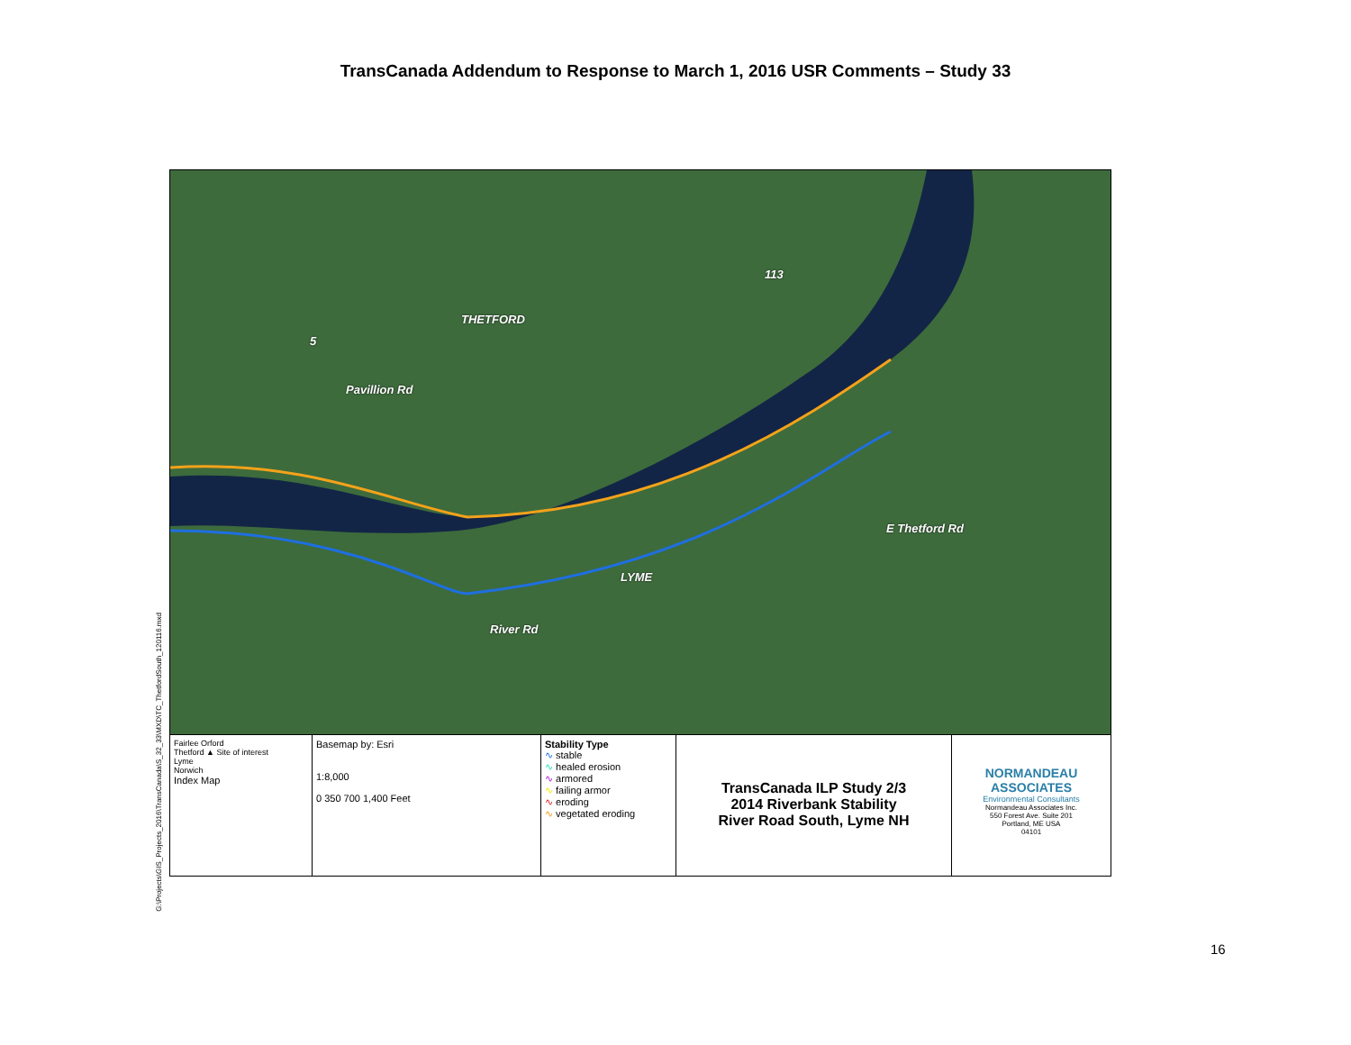TransCanada Addendum to Response to March 1, 2016 USR Comments – Study 33
G:\Projects\GIS_Projects_2016\TransCanada\S_32_33\MXD\TC_ThetfordSouth_120116.mxd
THETFORD
Pavillion Rd
LYME
River Rd
E Thetford Rd
5
113
Fairlee Orford
Thetford ▲ Site of interest
Lyme
Norwich
Index Map
Basemap by: Esri
1:8,000
0 350 700 1,400 Feet
Stability Type
∿ stable
∿ healed erosion
∿ armored
∿ failing armor
∿ eroding
∿ vegetated eroding
TransCanada ILP Study 2/3
2014 Riverbank Stability
River Road South, Lyme NH
NORMANDEAU
ASSOCIATES
Environmental Consultants
Normandeau Associates Inc.
550 Forest Ave. Suite 201
Portland, ME USA
04101
16